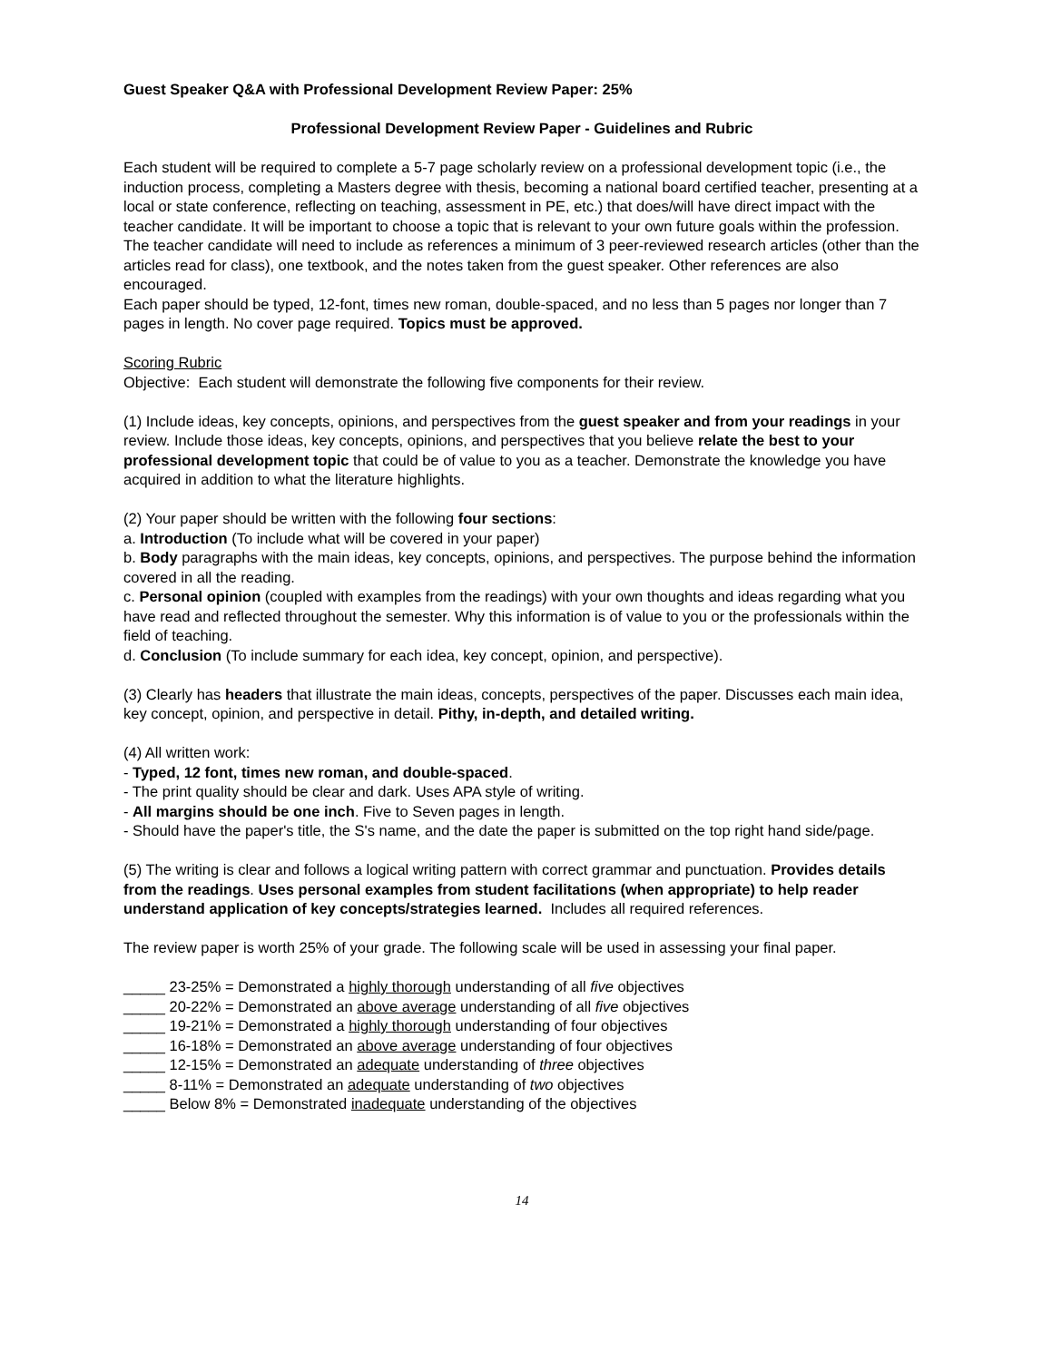Guest Speaker Q&A with Professional Development Review Paper: 25%
Professional Development Review Paper - Guidelines and Rubric
Each student will be required to complete a 5-7 page scholarly review on a professional development topic (i.e., the induction process, completing a Masters degree with thesis, becoming a national board certified teacher, presenting at a local or state conference, reflecting on teaching, assessment in PE, etc.) that does/will have direct impact with the teacher candidate. It will be important to choose a topic that is relevant to your own future goals within the profession. The teacher candidate will need to include as references a minimum of 3 peer-reviewed research articles (other than the articles read for class), one textbook, and the notes taken from the guest speaker. Other references are also encouraged.
Each paper should be typed, 12-font, times new roman, double-spaced, and no less than 5 pages nor longer than 7 pages in length. No cover page required. Topics must be approved.
Scoring Rubric
Objective: Each student will demonstrate the following five components for their review.
(1) Include ideas, key concepts, opinions, and perspectives from the guest speaker and from your readings in your review. Include those ideas, key concepts, opinions, and perspectives that you believe relate the best to your professional development topic that could be of value to you as a teacher. Demonstrate the knowledge you have acquired in addition to what the literature highlights.
(2) Your paper should be written with the following four sections:
a. Introduction (To include what will be covered in your paper)
b. Body paragraphs with the main ideas, key concepts, opinions, and perspectives. The purpose behind the information covered in all the reading.
c. Personal opinion (coupled with examples from the readings) with your own thoughts and ideas regarding what you have read and reflected throughout the semester. Why this information is of value to you or the professionals within the field of teaching.
d. Conclusion (To include summary for each idea, key concept, opinion, and perspective).
(3) Clearly has headers that illustrate the main ideas, concepts, perspectives of the paper. Discusses each main idea, key concept, opinion, and perspective in detail. Pithy, in-depth, and detailed writing.
(4) All written work:
- Typed, 12 font, times new roman, and double-spaced.
- The print quality should be clear and dark. Uses APA style of writing.
- All margins should be one inch. Five to Seven pages in length.
- Should have the paper's title, the S's name, and the date the paper is submitted on the top right hand side/page.
(5) The writing is clear and follows a logical writing pattern with correct grammar and punctuation. Provides details from the readings. Uses personal examples from student facilitations (when appropriate) to help reader understand application of key concepts/strategies learned. Includes all required references.
The review paper is worth 25% of your grade. The following scale will be used in assessing your final paper.
_____ 23-25% = Demonstrated a highly thorough understanding of all five objectives
_____ 20-22% = Demonstrated an above average understanding of all five objectives
_____ 19-21% = Demonstrated a highly thorough understanding of four objectives
_____ 16-18% = Demonstrated an above average understanding of four objectives
_____ 12-15% = Demonstrated an adequate understanding of three objectives
_____ 8-11% = Demonstrated an adequate understanding of two objectives
_____ Below 8% = Demonstrated inadequate understanding of the objectives
14